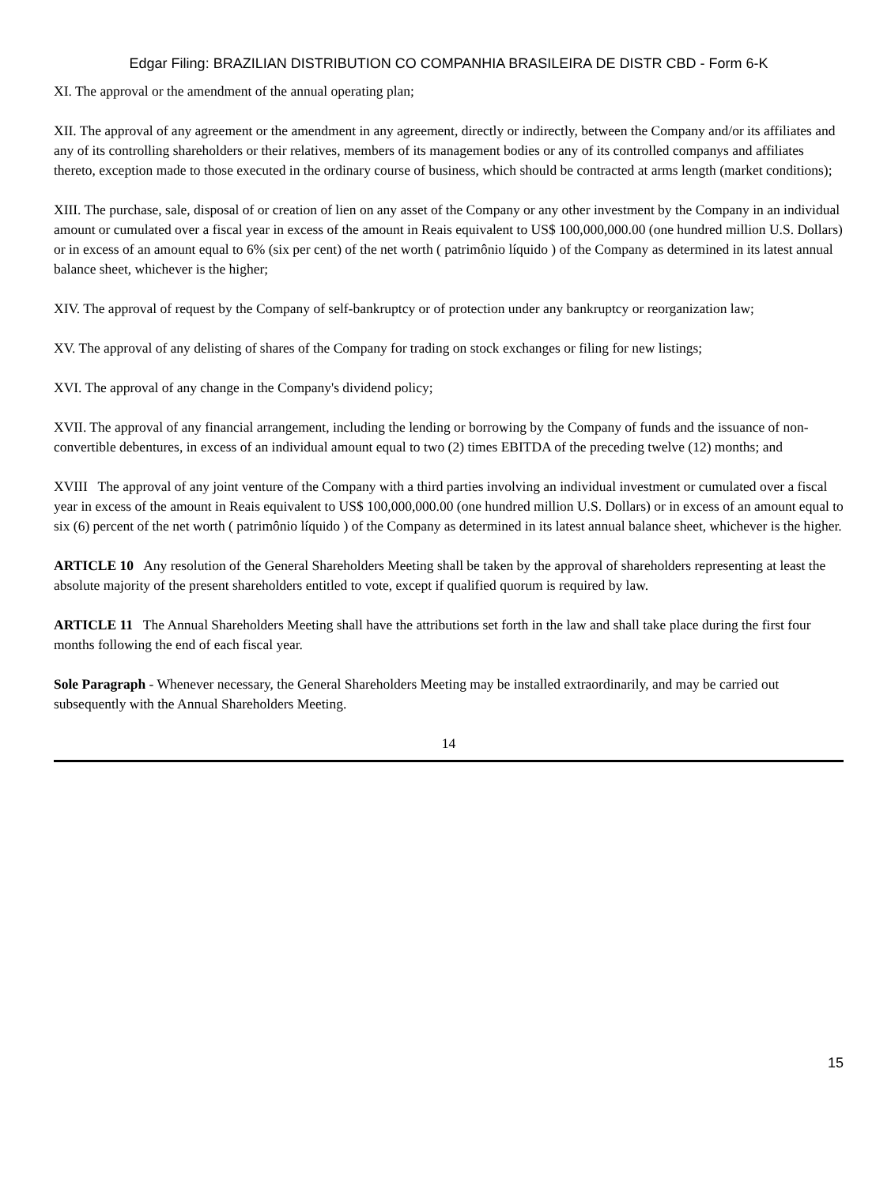Edgar Filing: BRAZILIAN DISTRIBUTION CO COMPANHIA BRASILEIRA DE DISTR CBD - Form 6-K
XI. The approval or the amendment of the annual operating plan;
XII. The approval of any agreement or the amendment in any agreement, directly or indirectly, between the Company and/or its affiliates and any of its controlling shareholders or their relatives, members of its management bodies or any of its controlled companys and affiliates thereto, exception made to those executed in the ordinary course of business, which should be contracted at arms length (market conditions);
XIII. The purchase, sale, disposal of or creation of lien on any asset of the Company or any other investment by the Company in an individual amount or cumulated over a fiscal year in excess of the amount in Reais equivalent to US$ 100,000,000.00 (one hundred million U.S. Dollars) or in excess of an amount equal to 6% (six per cent) of the net worth ( patrimônio líquido ) of the Company as determined in its latest annual balance sheet, whichever is the higher;
XIV. The approval of request by the Company of self-bankruptcy or of protection under any bankruptcy or reorganization law;
XV. The approval of any delisting of shares of the Company for trading on stock exchanges or filing for new listings;
XVI. The approval of any change in the Company's dividend policy;
XVII. The approval of any financial arrangement, including the lending or borrowing by the Company of funds and the issuance of non-convertible debentures, in excess of an individual amount equal to two (2) times EBITDA of the preceding twelve (12) months; and
XVIII The approval of any joint venture of the Company with a third parties involving an individual investment or cumulated over a fiscal year in excess of the amount in Reais equivalent to US$ 100,000,000.00 (one hundred million U.S. Dollars) or in excess of an amount equal to six (6) percent of the net worth ( patrimônio líquido ) of the Company as determined in its latest annual balance sheet, whichever is the higher.
ARTICLE 10 Any resolution of the General Shareholders Meeting shall be taken by the approval of shareholders representing at least the absolute majority of the present shareholders entitled to vote, except if qualified quorum is required by law.
ARTICLE 11 The Annual Shareholders Meeting shall have the attributions set forth in the law and shall take place during the first four months following the end of each fiscal year.
Sole Paragraph - Whenever necessary, the General Shareholders Meeting may be installed extraordinarily, and may be carried out subsequently with the Annual Shareholders Meeting.
14
15